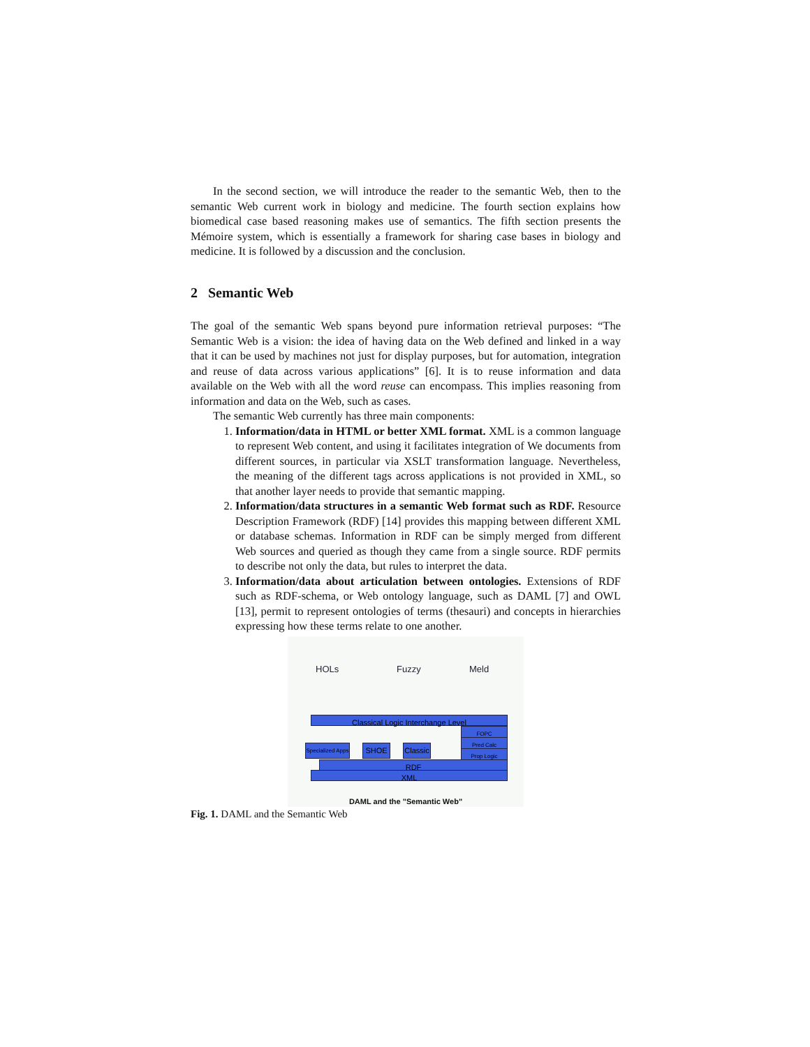In the second section, we will introduce the reader to the semantic Web, then to the semantic Web current work in biology and medicine. The fourth section explains how biomedical case based reasoning makes use of semantics. The fifth section presents the Mémoire system, which is essentially a framework for sharing case bases in biology and medicine. It is followed by a discussion and the conclusion.
2 Semantic Web
The goal of the semantic Web spans beyond pure information retrieval purposes: “The Semantic Web is a vision: the idea of having data on the Web defined and linked in a way that it can be used by machines not just for display purposes, but for automation, integration and reuse of data across various applications” [6]. It is to reuse information and data available on the Web with all the word reuse can encompass. This implies reasoning from information and data on the Web, such as cases.
The semantic Web currently has three main components:
1. Information/data in HTML or better XML format. XML is a common language to represent Web content, and using it facilitates integration of We documents from different sources, in particular via XSLT transformation language. Nevertheless, the meaning of the different tags across applications is not provided in XML, so that another layer needs to provide that semantic mapping.
2. Information/data structures in a semantic Web format such as RDF. Resource Description Framework (RDF) [14] provides this mapping between different XML or database schemas. Information in RDF can be simply merged from different Web sources and queried as though they came from a single source. RDF permits to describe not only the data, but rules to interpret the data.
3. Information/data about articulation between ontologies. Extensions of RDF such as RDF-schema, or Web ontology language, such as DAML [7] and OWL [13], permit to represent ontologies of terms (thesauri) and concepts in hierarchies expressing how these terms relate to one another.
HOLs Fuzzy Meld
Classical Logic Interchange Level
FOPC
Pred Calc
Prop Logic
Specialized Apps
SHOE
Classic
RDF
XML
DAML and the "Semantic Web"
Fig. 1. DAML and the Semantic Web